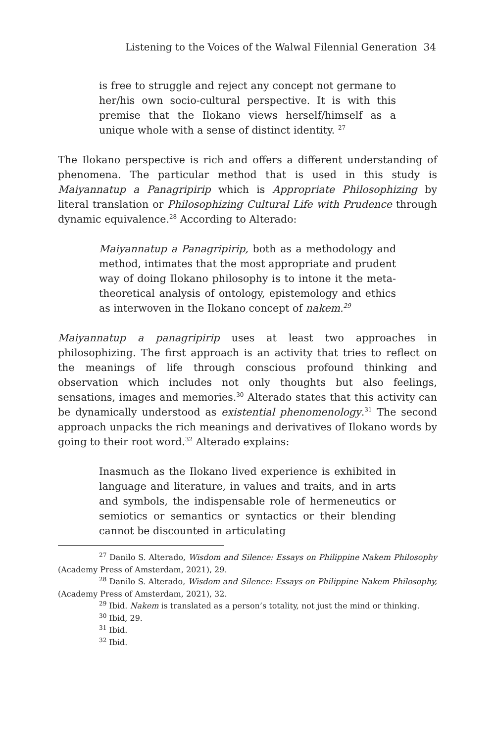Listening to the Voices of the Walwal Filennial Generation 34
is free to struggle and reject any concept not germane to her/his own socio-cultural perspective. It is with this premise that the Ilokano views herself/himself as a unique whole with a sense of distinct identity. <sup>27</sup>
The Ilokano perspective is rich and offers a different understanding of phenomena. The particular method that is used in this study is Maiyannatup a Panagripirip which is Appropriate Philosophizing by literal translation or Philosophizing Cultural Life with Prudence through dynamic equivalence.<sup>28</sup> According to Alterado:
Maiyannatup a Panagripirip, both as a methodology and method, intimates that the most appropriate and prudent way of doing Ilokano philosophy is to intone it the meta-theoretical analysis of ontology, epistemology and ethics as interwoven in the Ilokano concept of nakem.<sup>29</sup>
Maiyannatup a panagripirip uses at least two approaches in philosophizing. The first approach is an activity that tries to reflect on the meanings of life through conscious profound thinking and observation which includes not only thoughts but also feelings, sensations, images and memories.<sup>30</sup> Alterado states that this activity can be dynamically understood as existential phenomenology.<sup>31</sup> The second approach unpacks the rich meanings and derivatives of Ilokano words by going to their root word.<sup>32</sup> Alterado explains:
Inasmuch as the Ilokano lived experience is exhibited in language and literature, in values and traits, and in arts and symbols, the indispensable role of hermeneutics or semiotics or semantics or syntactics or their blending cannot be discounted in articulating
<sup>27</sup> Danilo S. Alterado, Wisdom and Silence: Essays on Philippine Nakem Philosophy (Academy Press of Amsterdam, 2021), 29.
<sup>28</sup> Danilo S. Alterado, Wisdom and Silence: Essays on Philippine Nakem Philosophy, (Academy Press of Amsterdam, 2021), 32.
<sup>29</sup> Ibid. Nakem is translated as a person’s totality, not just the mind or thinking.
<sup>30</sup> Ibid, 29.
<sup>31</sup> Ibid.
<sup>32</sup> Ibid.